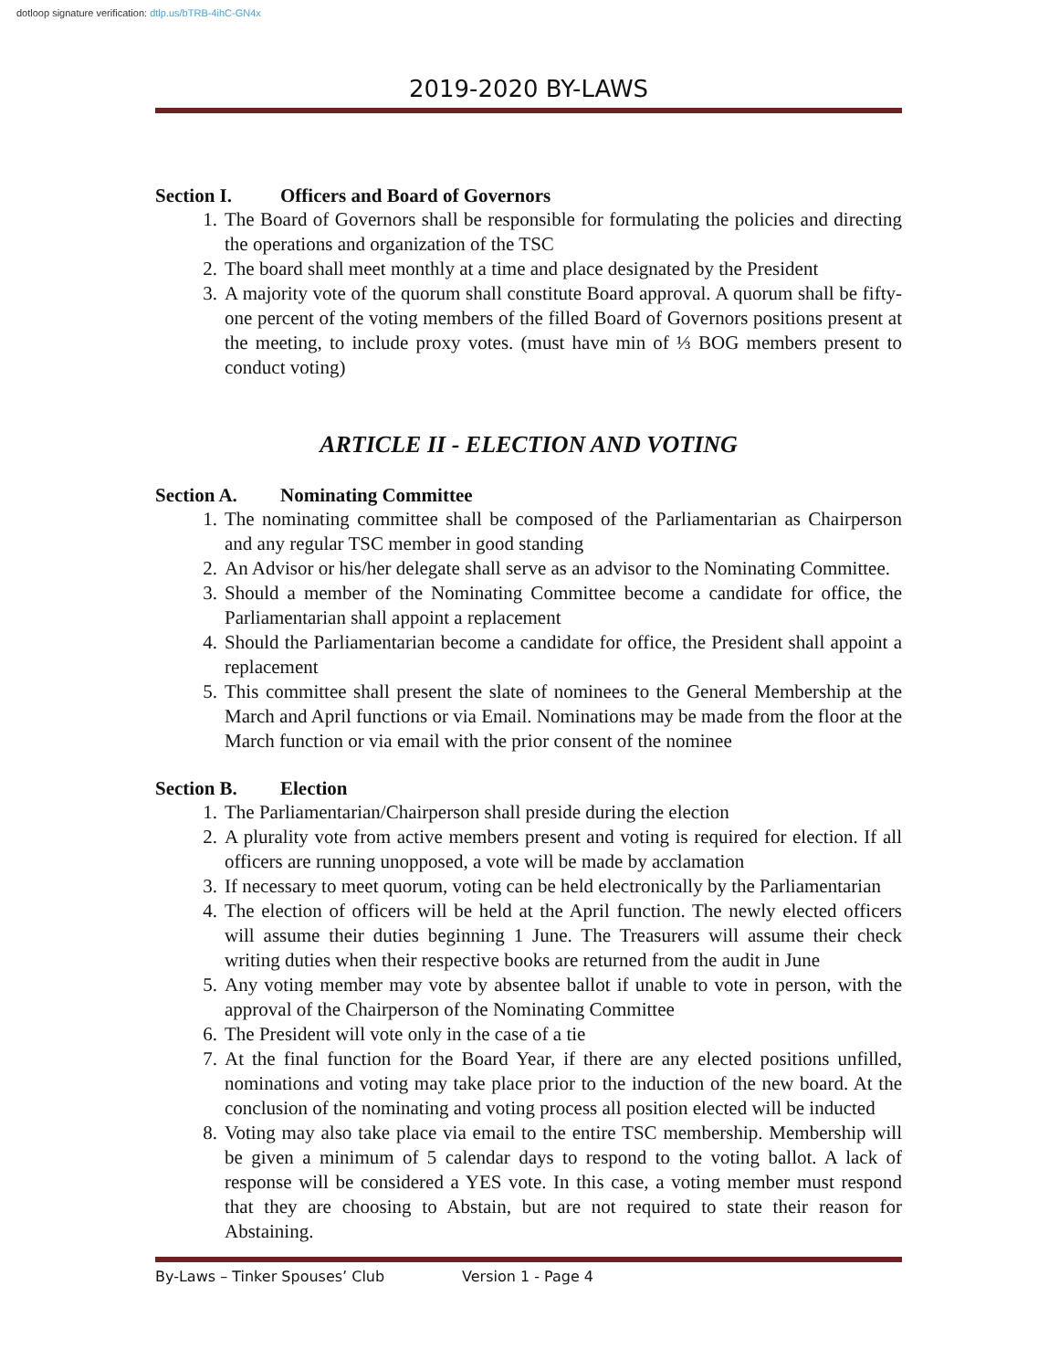dotloop signature verification: dtlp.us/bTRB-4ihC-GN4x
2019-2020 BY-LAWS
Section I. Officers and Board of Governors
1. The Board of Governors shall be responsible for formulating the policies and directing the operations and organization of the TSC
2. The board shall meet monthly at a time and place designated by the President
3. A majority vote of the quorum shall constitute Board approval. A quorum shall be fifty-one percent of the voting members of the filled Board of Governors positions present at the meeting, to include proxy votes. (must have min of ⅓ BOG members present to conduct voting)
ARTICLE II - ELECTION AND VOTING
Section A. Nominating Committee
1. The nominating committee shall be composed of the Parliamentarian as Chairperson and any regular TSC member in good standing
2. An Advisor or his/her delegate shall serve as an advisor to the Nominating Committee.
3. Should a member of the Nominating Committee become a candidate for office, the Parliamentarian shall appoint a replacement
4. Should the Parliamentarian become a candidate for office, the President shall appoint a replacement
5. This committee shall present the slate of nominees to the General Membership at the March and April functions or via Email. Nominations may be made from the floor at the March function or via email with the prior consent of the nominee
Section B. Election
1. The Parliamentarian/Chairperson shall preside during the election
2. A plurality vote from active members present and voting is required for election. If all officers are running unopposed, a vote will be made by acclamation
3. If necessary to meet quorum, voting can be held electronically by the Parliamentarian
4. The election of officers will be held at the April function. The newly elected officers will assume their duties beginning 1 June. The Treasurers will assume their check writing duties when their respective books are returned from the audit in June
5. Any voting member may vote by absentee ballot if unable to vote in person, with the approval of the Chairperson of the Nominating Committee
6. The President will vote only in the case of a tie
7. At the final function for the Board Year, if there are any elected positions unfilled, nominations and voting may take place prior to the induction of the new board. At the conclusion of the nominating and voting process all position elected will be inducted
8. Voting may also take place via email to the entire TSC membership. Membership will be given a minimum of 5 calendar days to respond to the voting ballot. A lack of response will be considered a YES vote. In this case, a voting member must respond that they are choosing to Abstain, but are not required to state their reason for Abstaining.
By-Laws – Tinker Spouses’ Club Version 1 - Page 4